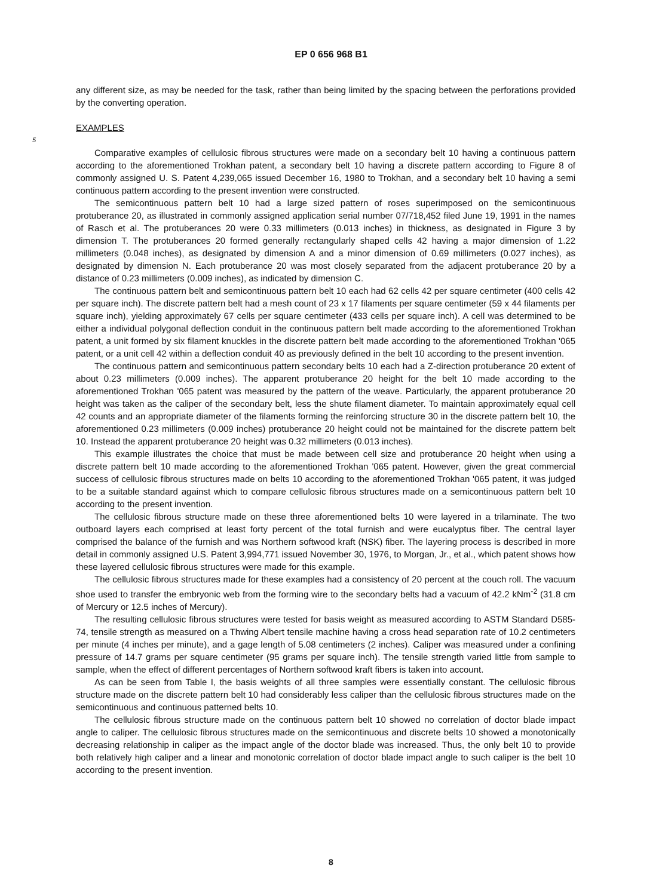EP 0 656 968 B1
any different size, as may be needed for the task, rather than being limited by the spacing between the perforations provided by the converting operation.
EXAMPLES
5
Comparative examples of cellulosic fibrous structures were made on a secondary belt 10 having a continuous pattern according to the aforementioned Trokhan patent, a secondary belt 10 having a discrete pattern according to Figure 8 of commonly assigned U. S. Patent 4,239,065 issued December 16, 1980 to Trokhan, and a secondary belt 10 having a semi continuous pattern according to the present invention were constructed.
The semicontinuous pattern belt 10 had a large sized pattern of roses superimposed on the semicontinuous protuberance 20, as illustrated in commonly assigned application serial number 07/718,452 filed June 19, 1991 in the names of Rasch et al. The protuberances 20 were 0.33 millimeters (0.013 inches) in thickness, as designated in Figure 3 by dimension T. The protuberances 20 formed generally rectangularly shaped cells 42 having a major dimension of 1.22 millimeters (0.048 inches), as designated by dimension A and a minor dimension of 0.69 millimeters (0.027 inches), as designated by dimension N. Each protuberance 20 was most closely separated from the adjacent protuberance 20 by a distance of 0.23 millimeters (0.009 inches), as indicated by dimension C.
The continuous pattern belt and semicontinuous pattern belt 10 each had 62 cells 42 per square centimeter (400 cells 42 per square inch). The discrete pattern belt had a mesh count of 23 x 17 filaments per square centimeter (59 x 44 filaments per square inch), yielding approximately 67 cells per square centimeter (433 cells per square inch). A cell was determined to be either a individual polygonal deflection conduit in the continuous pattern belt made according to the aforementioned Trokhan patent, a unit formed by six filament knuckles in the discrete pattern belt made according to the aforementioned Trokhan '065 patent, or a unit cell 42 within a deflection conduit 40 as previously defined in the belt 10 according to the present invention.
The continuous pattern and semicontinuous pattern secondary belts 10 each had a Z-direction protuberance 20 extent of about 0.23 millimeters (0.009 inches). The apparent protuberance 20 height for the belt 10 made according to the aforementioned Trokhan '065 patent was measured by the pattern of the weave. Particularly, the apparent protuberance 20 height was taken as the caliper of the secondary belt, less the shute filament diameter. To maintain approximately equal cell 42 counts and an appropriate diameter of the filaments forming the reinforcing structure 30 in the discrete pattern belt 10, the aforementioned 0.23 millimeters (0.009 inches) protuberance 20 height could not be maintained for the discrete pattern belt 10. Instead the apparent protuberance 20 height was 0.32 millimeters (0.013 inches).
This example illustrates the choice that must be made between cell size and protuberance 20 height when using a discrete pattern belt 10 made according to the aforementioned Trokhan '065 patent. However, given the great commercial success of cellulosic fibrous structures made on belts 10 according to the aforementioned Trokhan '065 patent, it was judged to be a suitable standard against which to compare cellulosic fibrous structures made on a semicontinuous pattern belt 10 according to the present invention.
The cellulosic fibrous structure made on these three aforementioned belts 10 were layered in a trilaminate. The two outboard layers each comprised at least forty percent of the total furnish and were eucalyptus fiber. The central layer comprised the balance of the furnish and was Northern softwood kraft (NSK) fiber. The layering process is described in more detail in commonly assigned U.S. Patent 3,994,771 issued November 30, 1976, to Morgan, Jr., et al., which patent shows how these layered cellulosic fibrous structures were made for this example.
The cellulosic fibrous structures made for these examples had a consistency of 20 percent at the couch roll. The vacuum shoe used to transfer the embryonic web from the forming wire to the secondary belts had a vacuum of 42.2 kNm<sup>-2</sup> (31.8 cm of Mercury or 12.5 inches of Mercury).
The resulting cellulosic fibrous structures were tested for basis weight as measured according to ASTM Standard D585-74, tensile strength as measured on a Thwing Albert tensile machine having a cross head separation rate of 10.2 centimeters per minute (4 inches per minute), and a gage length of 5.08 centimeters (2 inches). Caliper was measured under a confining pressure of 14.7 grams per square centimeter (95 grams per square inch). The tensile strength varied little from sample to sample, when the effect of different percentages of Northern softwood kraft fibers is taken into account.
As can be seen from Table I, the basis weights of all three samples were essentially constant. The cellulosic fibrous structure made on the discrete pattern belt 10 had considerably less caliper than the cellulosic fibrous structures made on the semicontinuous and continuous patterned belts 10.
The cellulosic fibrous structure made on the continuous pattern belt 10 showed no correlation of doctor blade impact angle to caliper. The cellulosic fibrous structures made on the semicontinuous and discrete belts 10 showed a monotonically decreasing relationship in caliper as the impact angle of the doctor blade was increased. Thus, the only belt 10 to provide both relatively high caliper and a linear and monotonic correlation of doctor blade impact angle to such caliper is the belt 10 according to the present invention.
8